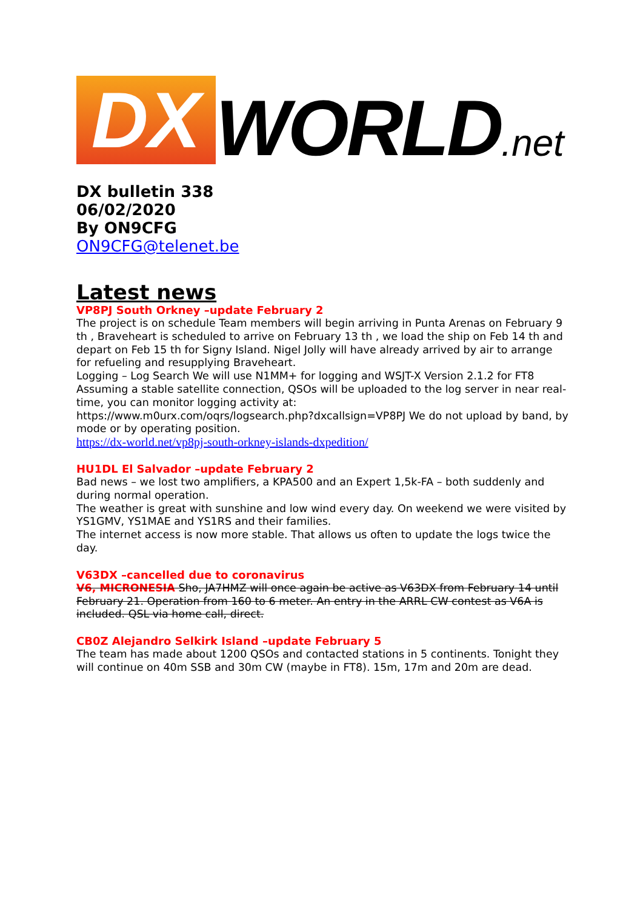DX
WORLD.net
DX bulletin 338
06/02/2020
By ON9CFG
ON9CFG@telenet.be
Latest news
VP8PJ South Orkney –update February 2
The project is on schedule Team members will begin arriving in Punta Arenas on February 9 th , Braveheart is scheduled to arrive on February 13 th , we load the ship on Feb 14 th and depart on Feb 15 th for Signy Island. Nigel Jolly will have already arrived by air to arrange for refueling and resupplying Braveheart.
Logging – Log Search We will use N1MM+ for logging and WSJT-X Version 2.1.2 for FT8 Assuming a stable satellite connection, QSOs will be uploaded to the log server in near real- time, you can monitor logging activity at:
https://www.m0urx.com/oqrs/logsearch.php?dxcallsign=VP8PJ We do not upload by band, by mode or by operating position.
https://dx-world.net/vp8pj-south-orkney-islands-dxpedition/
HU1DL El Salvador –update February 2
Bad news – we lost two amplifiers, a KPA500 and an Expert 1,5k-FA – both suddenly and during normal operation.
The weather is great with sunshine and low wind every day. On weekend we were visited by YS1GMV, YS1MAE and YS1RS and their families.
The internet access is now more stable. That allows us often to update the logs twice the day.
V63DX –cancelled due to coronavirus
V6, MICRONESIA Sho, JA7HMZ will once again be active as V63DX from February 14 until February 21. Operation from 160 to 6 meter. An entry in the ARRL CW contest as V6A is included. QSL via home call, direct.
CB0Z Alejandro Selkirk Island –update February 5
The team has made about 1200 QSOs and contacted stations in 5 continents. Tonight they will continue on 40m SSB and 30m CW (maybe in FT8). 15m, 17m and 20m are dead.